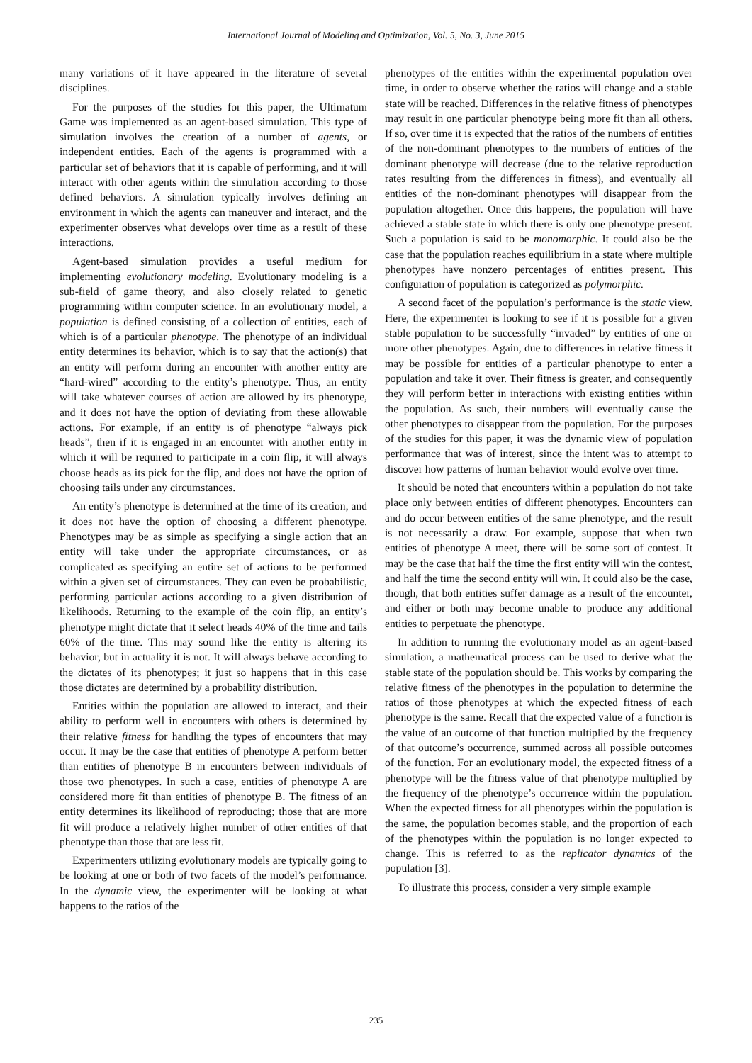International Journal of Modeling and Optimization, Vol. 5, No. 3, June 2015
many variations of it have appeared in the literature of several disciplines.
For the purposes of the studies for this paper, the Ultimatum Game was implemented as an agent-based simulation. This type of simulation involves the creation of a number of agents, or independent entities. Each of the agents is programmed with a particular set of behaviors that it is capable of performing, and it will interact with other agents within the simulation according to those defined behaviors. A simulation typically involves defining an environment in which the agents can maneuver and interact, and the experimenter observes what develops over time as a result of these interactions.
Agent-based simulation provides a useful medium for implementing evolutionary modeling. Evolutionary modeling is a sub-field of game theory, and also closely related to genetic programming within computer science. In an evolutionary model, a population is defined consisting of a collection of entities, each of which is of a particular phenotype. The phenotype of an individual entity determines its behavior, which is to say that the action(s) that an entity will perform during an encounter with another entity are “hard-wired” according to the entity’s phenotype. Thus, an entity will take whatever courses of action are allowed by its phenotype, and it does not have the option of deviating from these allowable actions. For example, if an entity is of phenotype “always pick heads”, then if it is engaged in an encounter with another entity in which it will be required to participate in a coin flip, it will always choose heads as its pick for the flip, and does not have the option of choosing tails under any circumstances.
An entity’s phenotype is determined at the time of its creation, and it does not have the option of choosing a different phenotype. Phenotypes may be as simple as specifying a single action that an entity will take under the appropriate circumstances, or as complicated as specifying an entire set of actions to be performed within a given set of circumstances. They can even be probabilistic, performing particular actions according to a given distribution of likelihoods. Returning to the example of the coin flip, an entity’s phenotype might dictate that it select heads 40% of the time and tails 60% of the time. This may sound like the entity is altering its behavior, but in actuality it is not. It will always behave according to the dictates of its phenotypes; it just so happens that in this case those dictates are determined by a probability distribution.
Entities within the population are allowed to interact, and their ability to perform well in encounters with others is determined by their relative fitness for handling the types of encounters that may occur. It may be the case that entities of phenotype A perform better than entities of phenotype B in encounters between individuals of those two phenotypes. In such a case, entities of phenotype A are considered more fit than entities of phenotype B. The fitness of an entity determines its likelihood of reproducing; those that are more fit will produce a relatively higher number of other entities of that phenotype than those that are less fit.
Experimenters utilizing evolutionary models are typically going to be looking at one or both of two facets of the model’s performance. In the dynamic view, the experimenter will be looking at what happens to the ratios of the
phenotypes of the entities within the experimental population over time, in order to observe whether the ratios will change and a stable state will be reached. Differences in the relative fitness of phenotypes may result in one particular phenotype being more fit than all others. If so, over time it is expected that the ratios of the numbers of entities of the non-dominant phenotypes to the numbers of entities of the dominant phenotype will decrease (due to the relative reproduction rates resulting from the differences in fitness), and eventually all entities of the non-dominant phenotypes will disappear from the population altogether. Once this happens, the population will have achieved a stable state in which there is only one phenotype present. Such a population is said to be monomorphic. It could also be the case that the population reaches equilibrium in a state where multiple phenotypes have nonzero percentages of entities present. This configuration of population is categorized as polymorphic.
A second facet of the population’s performance is the static view. Here, the experimenter is looking to see if it is possible for a given stable population to be successfully “invaded” by entities of one or more other phenotypes. Again, due to differences in relative fitness it may be possible for entities of a particular phenotype to enter a population and take it over. Their fitness is greater, and consequently they will perform better in interactions with existing entities within the population. As such, their numbers will eventually cause the other phenotypes to disappear from the population. For the purposes of the studies for this paper, it was the dynamic view of population performance that was of interest, since the intent was to attempt to discover how patterns of human behavior would evolve over time.
It should be noted that encounters within a population do not take place only between entities of different phenotypes. Encounters can and do occur between entities of the same phenotype, and the result is not necessarily a draw. For example, suppose that when two entities of phenotype A meet, there will be some sort of contest. It may be the case that half the time the first entity will win the contest, and half the time the second entity will win. It could also be the case, though, that both entities suffer damage as a result of the encounter, and either or both may become unable to produce any additional entities to perpetuate the phenotype.
In addition to running the evolutionary model as an agent-based simulation, a mathematical process can be used to derive what the stable state of the population should be. This works by comparing the relative fitness of the phenotypes in the population to determine the ratios of those phenotypes at which the expected fitness of each phenotype is the same. Recall that the expected value of a function is the value of an outcome of that function multiplied by the frequency of that outcome’s occurrence, summed across all possible outcomes of the function. For an evolutionary model, the expected fitness of a phenotype will be the fitness value of that phenotype multiplied by the frequency of the phenotype’s occurrence within the population. When the expected fitness for all phenotypes within the population is the same, the population becomes stable, and the proportion of each of the phenotypes within the population is no longer expected to change. This is referred to as the replicator dynamics of the population [3].
To illustrate this process, consider a very simple example
235